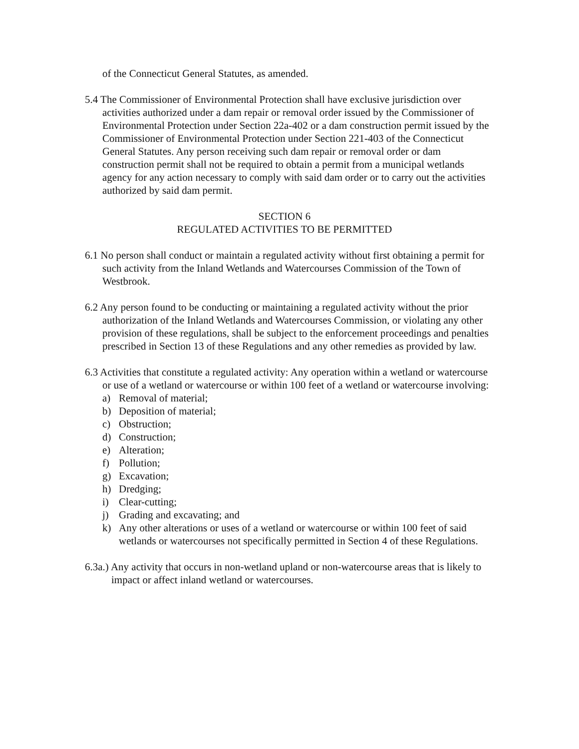of the Connecticut General Statutes, as amended.
5.4 The Commissioner of Environmental Protection shall have exclusive jurisdiction over activities authorized under a dam repair or removal order issued by the Commissioner of Environmental Protection under Section 22a-402 or a dam construction permit issued by the Commissioner of Environmental Protection under Section 221-403 of the Connecticut General Statutes. Any person receiving such dam repair or removal order or dam construction permit shall not be required to obtain a permit from a municipal wetlands agency for any action necessary to comply with said dam order or to carry out the activities authorized by said dam permit.
SECTION 6
REGULATED ACTIVITIES TO BE PERMITTED
6.1 No person shall conduct or maintain a regulated activity without first obtaining a permit for such activity from the Inland Wetlands and Watercourses Commission of the Town of Westbrook.
6.2 Any person found to be conducting or maintaining a regulated activity without the prior authorization of the Inland Wetlands and Watercourses Commission, or violating any other provision of these regulations, shall be subject to the enforcement proceedings and penalties prescribed in Section 13 of these Regulations and any other remedies as provided by law.
6.3 Activities that constitute a regulated activity: Any operation within a wetland or watercourse or use of a wetland or watercourse or within 100 feet of a wetland or watercourse involving:
a) Removal of material;
b) Deposition of material;
c) Obstruction;
d) Construction;
e) Alteration;
f) Pollution;
g) Excavation;
h) Dredging;
i) Clear-cutting;
j) Grading and excavating; and
k) Any other alterations or uses of a wetland or watercourse or within 100 feet of said wetlands or watercourses not specifically permitted in Section 4 of these Regulations.
6.3a.) Any activity that occurs in non-wetland upland or non-watercourse areas that is likely to impact or affect inland wetland or watercourses.